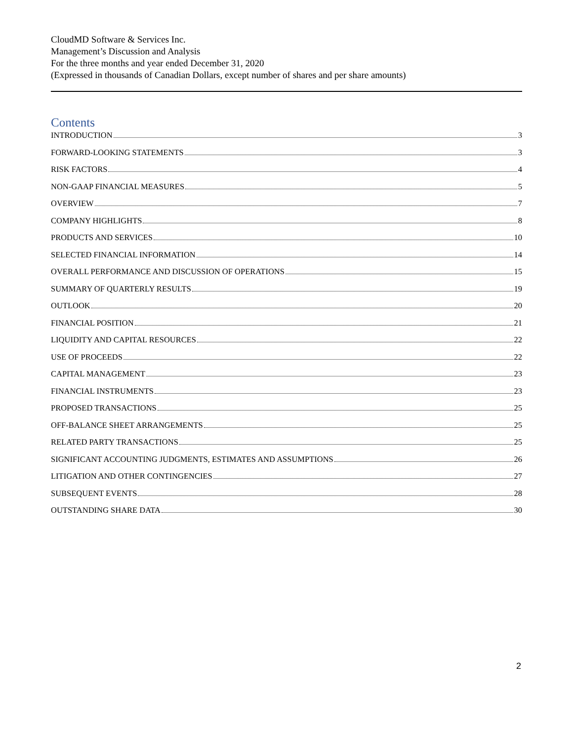CloudMD Software & Services Inc.
Management’s Discussion and Analysis
For the three months and year ended December 31, 2020
(Expressed in thousands of Canadian Dollars, except number of shares and per share amounts)
Contents
INTRODUCTION 3
FORWARD-LOOKING STATEMENTS 3
RISK FACTORS 4
NON-GAAP FINANCIAL MEASURES 5
OVERVIEW 7
COMPANY HIGHLIGHTS 8
PRODUCTS AND SERVICES 10
SELECTED FINANCIAL INFORMATION 14
OVERALL PERFORMANCE AND DISCUSSION OF OPERATIONS 15
SUMMARY OF QUARTERLY RESULTS 19
OUTLOOK 20
FINANCIAL POSITION 21
LIQUIDITY AND CAPITAL RESOURCES 22
USE OF PROCEEDS 22
CAPITAL MANAGEMENT 23
FINANCIAL INSTRUMENTS 23
PROPOSED TRANSACTIONS 25
OFF-BALANCE SHEET ARRANGEMENTS 25
RELATED PARTY TRANSACTIONS 25
SIGNIFICANT ACCOUNTING JUDGMENTS, ESTIMATES AND ASSUMPTIONS 26
LITIGATION AND OTHER CONTINGENCIES 27
SUBSEQUENT EVENTS 28
OUTSTANDING SHARE DATA 30
2